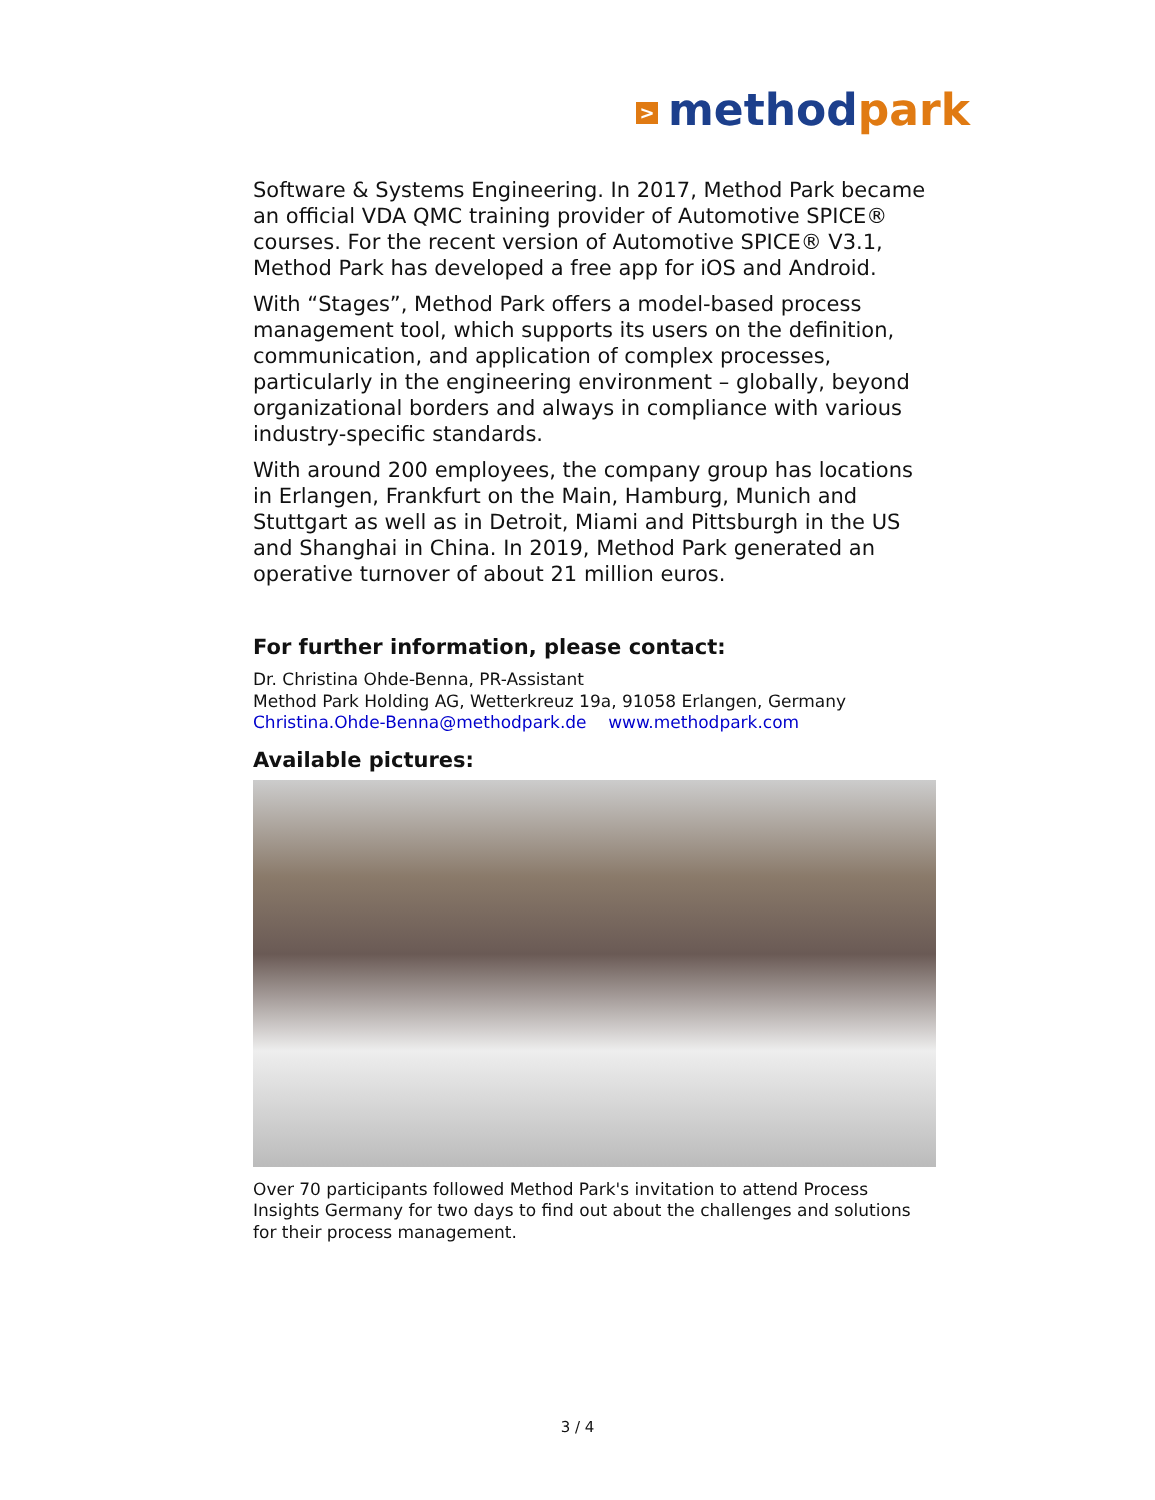> methodpark
Software & Systems Engineering. In 2017, Method Park became an official VDA QMC training provider of Automotive SPICE® courses. For the recent version of Automotive SPICE® V3.1, Method Park has developed a free app for iOS and Android.
With “Stages”, Method Park offers a model-based process management tool, which supports its users on the definition, communication, and application of complex processes, particularly in the engineering environment – globally, beyond organizational borders and always in compliance with various industry-specific standards.
With around 200 employees, the company group has locations in Erlangen, Frankfurt on the Main, Hamburg, Munich and Stuttgart as well as in Detroit, Miami and Pittsburgh in the US and Shanghai in China. In 2019, Method Park generated an operative turnover of about 21 million euros.
For further information, please contact:
Dr. Christina Ohde-Benna, PR-Assistant
Method Park Holding AG, Wetterkreuz 19a, 91058 Erlangen, Germany
Christina.Ohde-Benna@methodpark.de www.methodpark.com
Available pictures:
Over 70 participants followed Method Park's invitation to attend Process Insights Germany for two days to find out about the challenges and solutions for their process management.
3 / 4